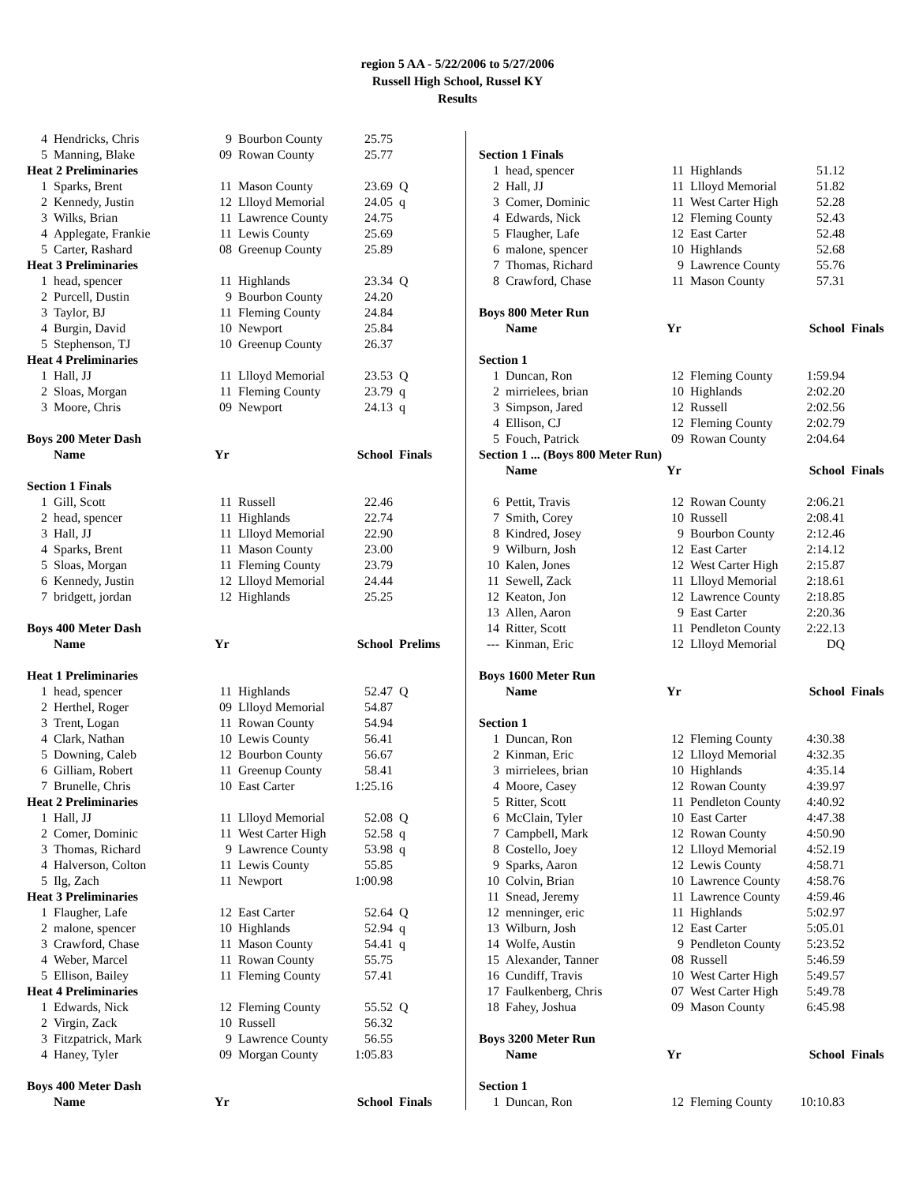region 5 AA - 5/22/2006 to 5/27/2006
Russell High School, Russel KY
Results
| 4 | Hendricks, Chris | 9 | Bourbon County | 25.75 | |
| 5 | Manning, Blake | 09 | Rowan County | 25.77 | |
| Heat 2 Preliminaries | | | | | |
| 1 | Sparks, Brent | 11 | Mason County | 23.69 | Q |
| 2 | Kennedy, Justin | 12 | Llloyd Memorial | 24.05 | q |
| 3 | Wilks, Brian | 11 | Lawrence County | 24.75 | |
| 4 | Applegate, Frankie | 11 | Lewis County | 25.69 | |
| 5 | Carter, Rashard | 08 | Greenup County | 25.89 | |
| Heat 3 Preliminaries | | | | | |
| 1 | head, spencer | 11 | Highlands | 23.34 | Q |
| 2 | Purcell, Dustin | 9 | Bourbon County | 24.20 | |
| 3 | Taylor, BJ | 11 | Fleming County | 24.84 | |
| 4 | Burgin, David | 10 | Newport | 25.84 | |
| 5 | Stephenson, TJ | 10 | Greenup County | 26.37 | |
| Heat 4 Preliminaries | | | | | |
| 1 | Hall, JJ | 11 | Llloyd Memorial | 23.53 | Q |
| 2 | Sloas, Morgan | 11 | Fleming County | 23.79 | q |
| 3 | Moore, Chris | 09 | Newport | 24.13 | q |
| Boys 200 Meter Dash | | | | | |
| | Name | Yr | | School | Finals |
| Section 1 Finals | | | | | |
| 1 | Gill, Scott | 11 | Russell | 22.46 | |
| 2 | head, spencer | 11 | Highlands | 22.74 | |
| 3 | Hall, JJ | 11 | Llloyd Memorial | 22.90 | |
| 4 | Sparks, Brent | 11 | Mason County | 23.00 | |
| 5 | Sloas, Morgan | 11 | Fleming County | 23.79 | |
| 6 | Kennedy, Justin | 12 | Llloyd Memorial | 24.44 | |
| 7 | bridgett, jordan | 12 | Highlands | 25.25 | |
| Boys 400 Meter Dash | | | | | |
| | Name | Yr | | School | Prelims |
| Heat 1 Preliminaries | | | | | |
| 1 | head, spencer | 11 | Highlands | 52.47 | Q |
| 2 | Herthel, Roger | 09 | Llloyd Memorial | 54.87 | |
| 3 | Trent, Logan | 11 | Rowan County | 54.94 | |
| 4 | Clark, Nathan | 10 | Lewis County | 56.41 | |
| 5 | Downing, Caleb | 12 | Bourbon County | 56.67 | |
| 6 | Gilliam, Robert | 11 | Greenup County | 58.41 | |
| 7 | Brunelle, Chris | 10 | East Carter | 1:25.16 | |
| Heat 2 Preliminaries | | | | | |
| 1 | Hall, JJ | 11 | Llloyd Memorial | 52.08 | Q |
| 2 | Comer, Dominic | 11 | West Carter High | 52.58 | q |
| 3 | Thomas, Richard | 9 | Lawrence County | 53.98 | q |
| 4 | Halverson, Colton | 11 | Lewis County | 55.85 | |
| 5 | Ilg, Zach | 11 | Newport | 1:00.98 | |
| Heat 3 Preliminaries | | | | | |
| 1 | Flaugher, Lafe | 12 | East Carter | 52.64 | Q |
| 2 | malone, spencer | 10 | Highlands | 52.94 | q |
| 3 | Crawford, Chase | 11 | Mason County | 54.41 | q |
| 4 | Weber, Marcel | 11 | Rowan County | 55.75 | |
| 5 | Ellison, Bailey | 11 | Fleming County | 57.41 | |
| Heat 4 Preliminaries | | | | | |
| 1 | Edwards, Nick | 12 | Fleming County | 55.52 | Q |
| 2 | Virgin, Zack | 10 | Russell | 56.32 | |
| 3 | Fitzpatrick, Mark | 9 | Lawrence County | 56.55 | |
| 4 | Haney, Tyler | 09 | Morgan County | 1:05.83 | |
| Boys 400 Meter Dash | | | | | |
| | Name | Yr | | School | Finals |
| Section 1 Finals | | | | | |
| 1 | head, spencer | 11 | Highlands | 51.12 | |
| 2 | Hall, JJ | 11 | Llloyd Memorial | 51.82 | |
| 3 | Comer, Dominic | 11 | West Carter High | 52.28 | |
| 4 | Edwards, Nick | 12 | Fleming County | 52.43 | |
| 5 | Flaugher, Lafe | 12 | East Carter | 52.48 | |
| 6 | malone, spencer | 10 | Highlands | 52.68 | |
| 7 | Thomas, Richard | 9 | Lawrence County | 55.76 | |
| 8 | Crawford, Chase | 11 | Mason County | 57.31 | |
| Boys 800 Meter Run | | | | | |
| | Name | Yr | | School | Finals |
| Section 1 | | | | | |
| 1 | Duncan, Ron | 12 | Fleming County | 1:59.94 | |
| 2 | mirrielees, brian | 10 | Highlands | 2:02.20 | |
| 3 | Simpson, Jared | 12 | Russell | 2:02.56 | |
| 4 | Ellison, CJ | 12 | Fleming County | 2:02.79 | |
| 5 | Fouch, Patrick | 09 | Rowan County | 2:04.64 | |
| Section 1 ... (Boys 800 Meter Run) | | | | | |
| | Name | Yr | | School | Finals |
| 6 | Pettit, Travis | 12 | Rowan County | 2:06.21 | |
| 7 | Smith, Corey | 10 | Russell | 2:08.41 | |
| 8 | Kindred, Josey | 9 | Bourbon County | 2:12.46 | |
| 9 | Wilburn, Josh | 12 | East Carter | 2:14.12 | |
| 10 | Kalen, Jones | 12 | West Carter High | 2:15.87 | |
| 11 | Sewell, Zack | 11 | Llloyd Memorial | 2:18.61 | |
| 12 | Keaton, Jon | 12 | Lawrence County | 2:18.85 | |
| 13 | Allen, Aaron | 9 | East Carter | 2:20.36 | |
| 14 | Ritter, Scott | 11 | Pendleton County | 2:22.13 | |
| --- | Kinman, Eric | 12 | Llloyd Memorial | DQ | |
| Boys 1600 Meter Run | | | | | |
| | Name | Yr | | School | Finals |
| Section 1 | | | | | |
| 1 | Duncan, Ron | 12 | Fleming County | 4:30.38 | |
| 2 | Kinman, Eric | 12 | Llloyd Memorial | 4:32.35 | |
| 3 | mirrielees, brian | 10 | Highlands | 4:35.14 | |
| 4 | Moore, Casey | 12 | Rowan County | 4:39.97 | |
| 5 | Ritter, Scott | 11 | Pendleton County | 4:40.92 | |
| 6 | McClain, Tyler | 10 | East Carter | 4:47.38 | |
| 7 | Campbell, Mark | 12 | Rowan County | 4:50.90 | |
| 8 | Costello, Joey | 12 | Llloyd Memorial | 4:52.19 | |
| 9 | Sparks, Aaron | 12 | Lewis County | 4:58.71 | |
| 10 | Colvin, Brian | 10 | Lawrence County | 4:58.76 | |
| 11 | Snead, Jeremy | 11 | Lawrence County | 4:59.46 | |
| 12 | menninger, eric | 11 | Highlands | 5:02.97 | |
| 13 | Wilburn, Josh | 12 | East Carter | 5:05.01 | |
| 14 | Wolfe, Austin | 9 | Pendleton County | 5:23.52 | |
| 15 | Alexander, Tanner | 08 | Russell | 5:46.59 | |
| 16 | Cundiff, Travis | 10 | West Carter High | 5:49.57 | |
| 17 | Faulkenberg, Chris | 07 | West Carter High | 5:49.78 | |
| 18 | Fahey, Joshua | 09 | Mason County | 6:45.98 | |
| Boys 3200 Meter Run | | | | | |
| | Name | Yr | | School | Finals |
| Section 1 | | | | | |
| 1 | Duncan, Ron | 12 | Fleming County | 10:10.83 | |